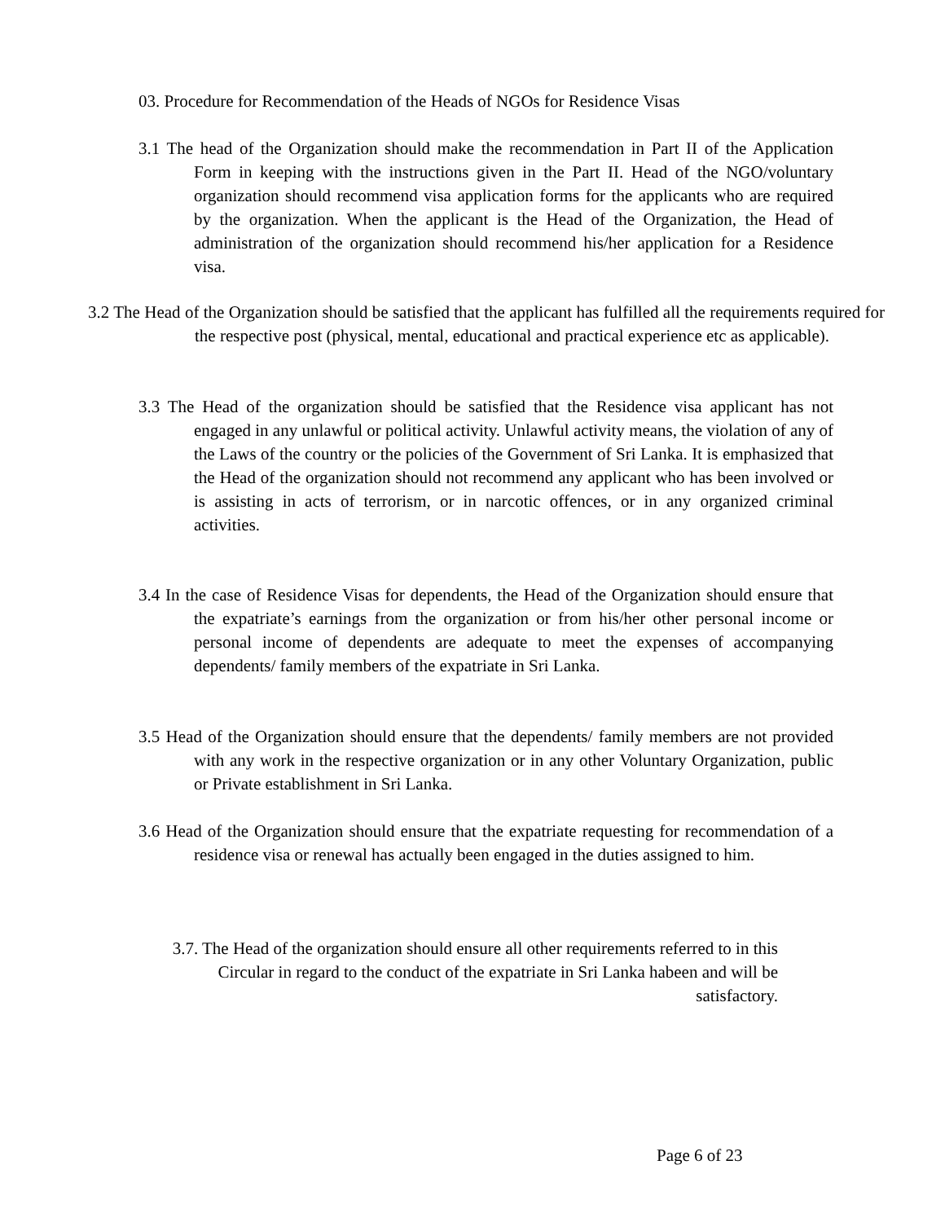03. Procedure for Recommendation of the Heads of NGOs for Residence Visas
3.1 The head of the Organization should make the recommendation in Part II of the Application Form in keeping with the instructions given in the Part II. Head of the NGO/voluntary organization should recommend visa application forms for the applicants who are required by the organization. When the applicant is the Head of the Organization, the Head of administration of the organization should recommend his/her application for a Residence visa.
3.2 The Head of the Organization should be satisfied that the applicant has fulfilled all the requirements required for the respective post (physical, mental, educational and practical experience etc as applicable).
3.3 The Head of the organization should be satisfied that the Residence visa applicant has not engaged in any unlawful or political activity. Unlawful activity means, the violation of any of the Laws of the country or the policies of the Government of Sri Lanka. It is emphasized that the Head of the organization should not recommend any applicant who has been involved or is assisting in acts of terrorism, or in narcotic offences, or in any organized criminal activities.
3.4 In the case of Residence Visas for dependents, the Head of the Organization should ensure that the expatriate’s earnings from the organization or from his/her other personal income or personal income of dependents are adequate to meet the expenses of accompanying dependents/ family members of the expatriate in Sri Lanka.
3.5 Head of the Organization should ensure that the dependents/ family members are not provided with any work in the respective organization or in any other Voluntary Organization, public or Private establishment in Sri Lanka.
3.6 Head of the Organization should ensure that the expatriate requesting for recommendation of a residence visa or renewal has actually been engaged in the duties assigned to him.
3.7. The Head of the organization should ensure all other requirements referred to in this Circular in regard to the conduct of the expatriate in Sri Lanka habeen and will be satisfactory.
Page 6 of 23